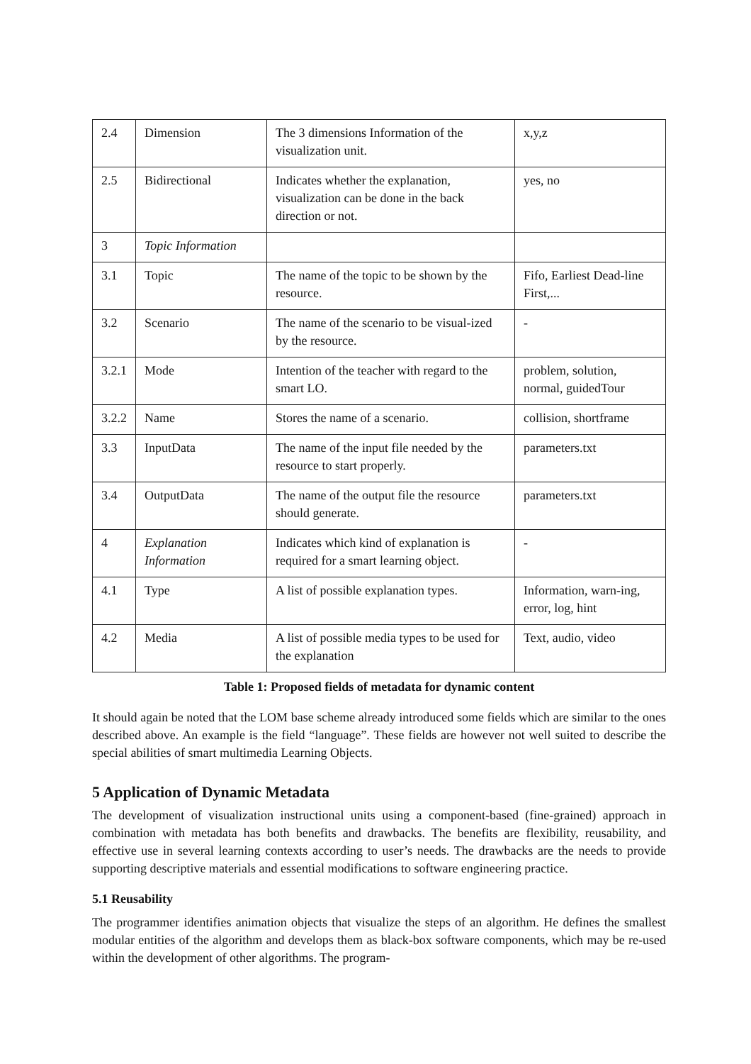| 2.4 | Dimension | The 3 dimensions Information of the visualization unit. | x,y,z |
| 2.5 | Bidirectional | Indicates whether the explanation, visualization can be done in the back direction or not. | yes, no |
| 3 | Topic Information | | |
| 3.1 | Topic | The name of the topic to be shown by the resource. | Fifo, Earliest Dead-line First,... |
| 3.2 | Scenario | The name of the scenario to be visual-ized by the resource. | - |
| 3.2.1 | Mode | Intention of the teacher with regard to the smart LO. | problem, solution, normal, guidedTour |
| 3.2.2 | Name | Stores the name of a scenario. | collision, shortframe |
| 3.3 | InputData | The name of the input file needed by the resource to start properly. | parameters.txt |
| 3.4 | OutputData | The name of the output file the resource should generate. | parameters.txt |
| 4 | Explanation Information | Indicates which kind of explanation is required for a smart learning object. | - |
| 4.1 | Type | A list of possible explanation types. | Information, warn-ing, error, log, hint |
| 4.2 | Media | A list of possible media types to be used for the explanation | Text, audio, video |
Table 1: Proposed fields of metadata for dynamic content
It should again be noted that the LOM base scheme already introduced some fields which are similar to the ones described above. An example is the field “language”. These fields are however not well suited to describe the special abilities of smart multimedia Learning Objects.
5 Application of Dynamic Metadata
The development of visualization instructional units using a component-based (fine-grained) approach in combination with metadata has both benefits and drawbacks. The benefits are flexibility, reusability, and effective use in several learning contexts according to user’s needs. The drawbacks are the needs to provide supporting descriptive materials and essential modifications to software engineering practice.
5.1 Reusability
The programmer identifies animation objects that visualize the steps of an algorithm. He defines the smallest modular entities of the algorithm and develops them as black-box software components, which may be re-used within the development of other algorithms. The program-